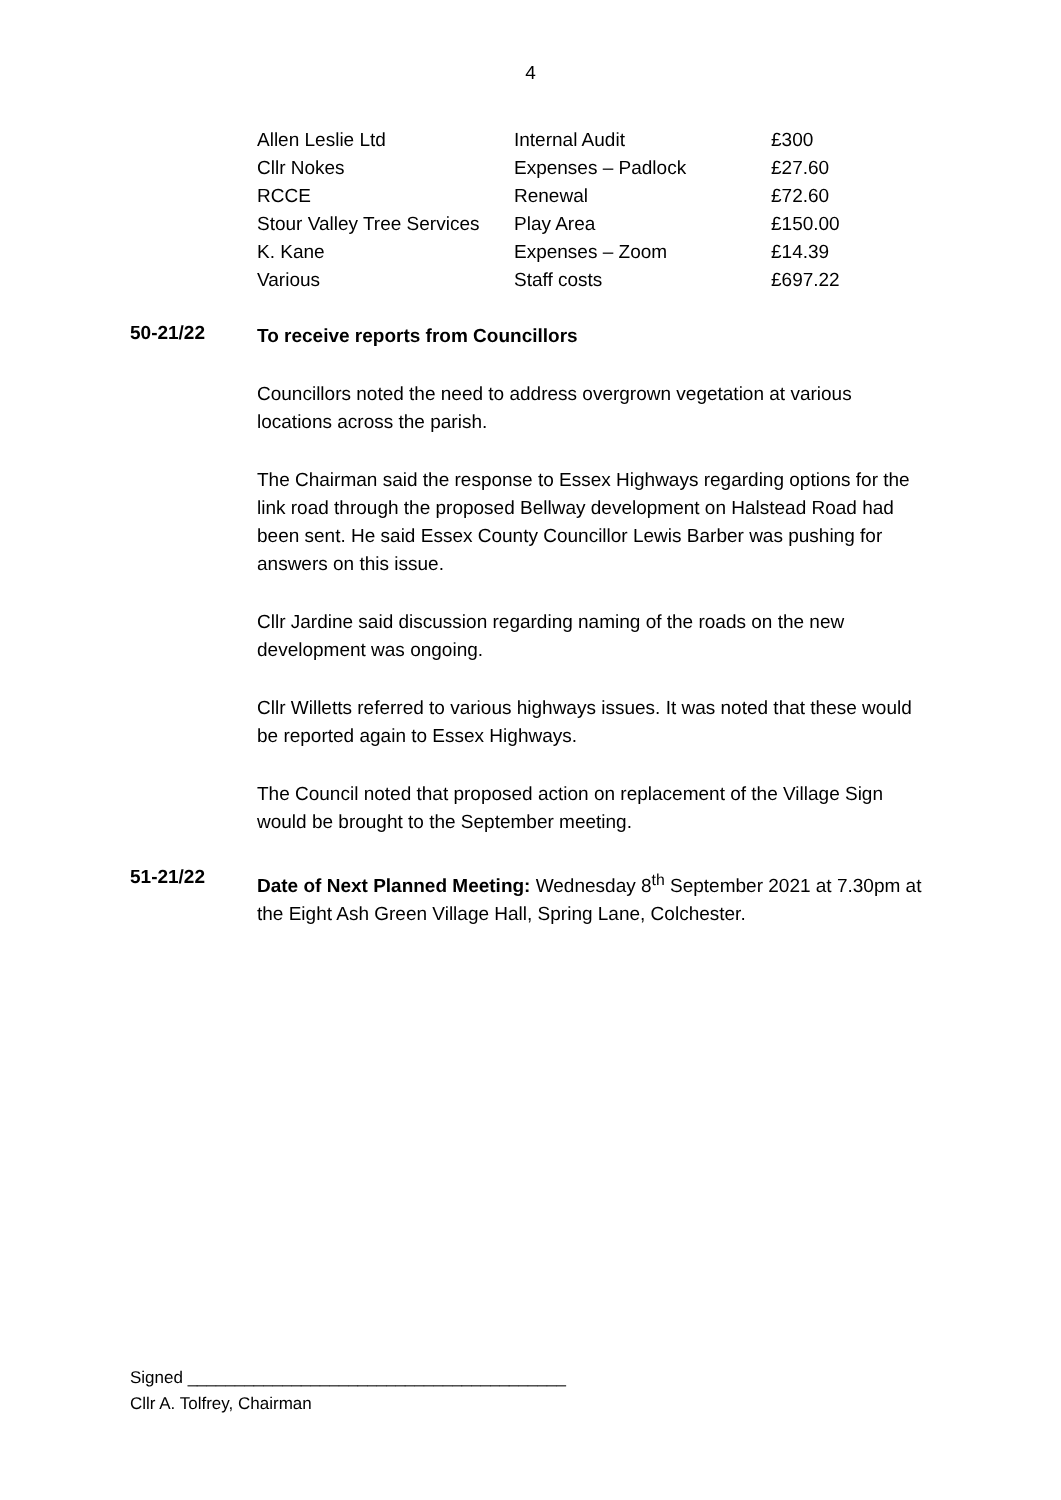4
| Allen Leslie Ltd | Internal Audit | £300 |
| Cllr Nokes | Expenses – Padlock | £27.60 |
| RCCE | Renewal | £72.60 |
| Stour Valley Tree Services | Play Area | £150.00 |
| K. Kane | Expenses – Zoom | £14.39 |
| Various | Staff costs | £697.22 |
50-21/22
To receive reports from Councillors
Councillors noted the need to address overgrown vegetation at various locations across the parish.
The Chairman said the response to Essex Highways regarding options for the link road through the proposed Bellway development on Halstead Road had been sent. He said Essex County Councillor Lewis Barber was pushing for answers on this issue.
Cllr Jardine said discussion regarding naming of the roads on the new development was ongoing.
Cllr Willetts referred to various highways issues. It was noted that these would be reported again to Essex Highways.
The Council noted that proposed action on replacement of the Village Sign would be brought to the September meeting.
51-21/22
Date of Next Planned Meeting: Wednesday 8<sup>th</sup> September 2021 at 7.30pm at the Eight Ash Green Village Hall, Spring Lane, Colchester.
Signed ________________________________________
Cllr A. Tolfrey, Chairman